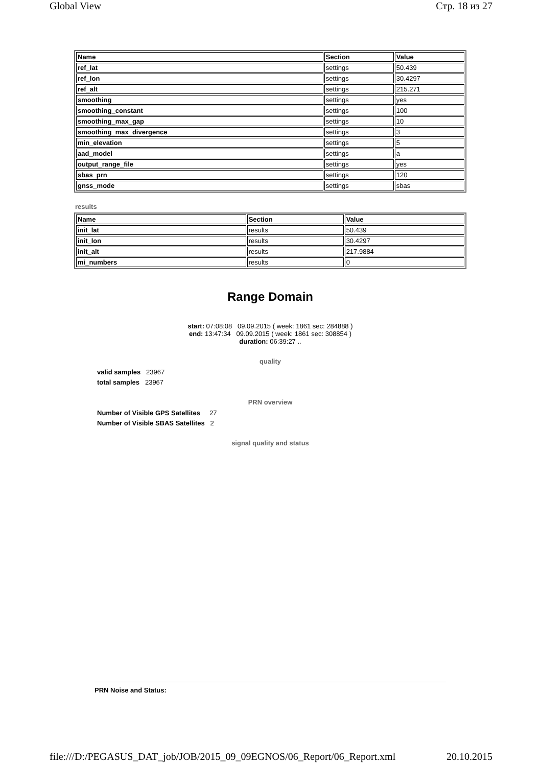Global View Стр. 18 из 27
| Name | Section | Value |
| --- | --- | --- |
| ref_lat | settings | 50.439 |
| ref_lon | settings | 30.4297 |
| ref_alt | settings | 215.271 |
| smoothing | settings | yes |
| smoothing_constant | settings | 100 |
| smoothing_max_gap | settings | 10 |
| smoothing_max_divergence | settings | 3 |
| min_elevation | settings | 5 |
| aad_model | settings | a |
| output_range_file | settings | yes |
| sbas_prn | settings | 120 |
| gnss_mode | settings | sbas |
results
| Name | Section | Value |
| --- | --- | --- |
| init_lat | results | 50.439 |
| init_lon | results | 30.4297 |
| init_alt | results | 217.9884 |
| mi_numbers | results | 0 |
Range Domain
start: 07:08:08 09.09.2015 ( week: 1861 sec: 284888 )
end: 13:47:34 09.09.2015 ( week: 1861 sec: 308854 )
duration: 06:39:27 ..
quality
valid samples 23967
total samples 23967
PRN overview
Number of Visible GPS Satellites 27
Number of Visible SBAS Satellites 2
signal quality and status
PRN Noise and Status:
file:///D:/PEGASUS_DAT_job/JOB/2015_09_09EGNOS/06_Report/06_Report.xml 20.10.2015